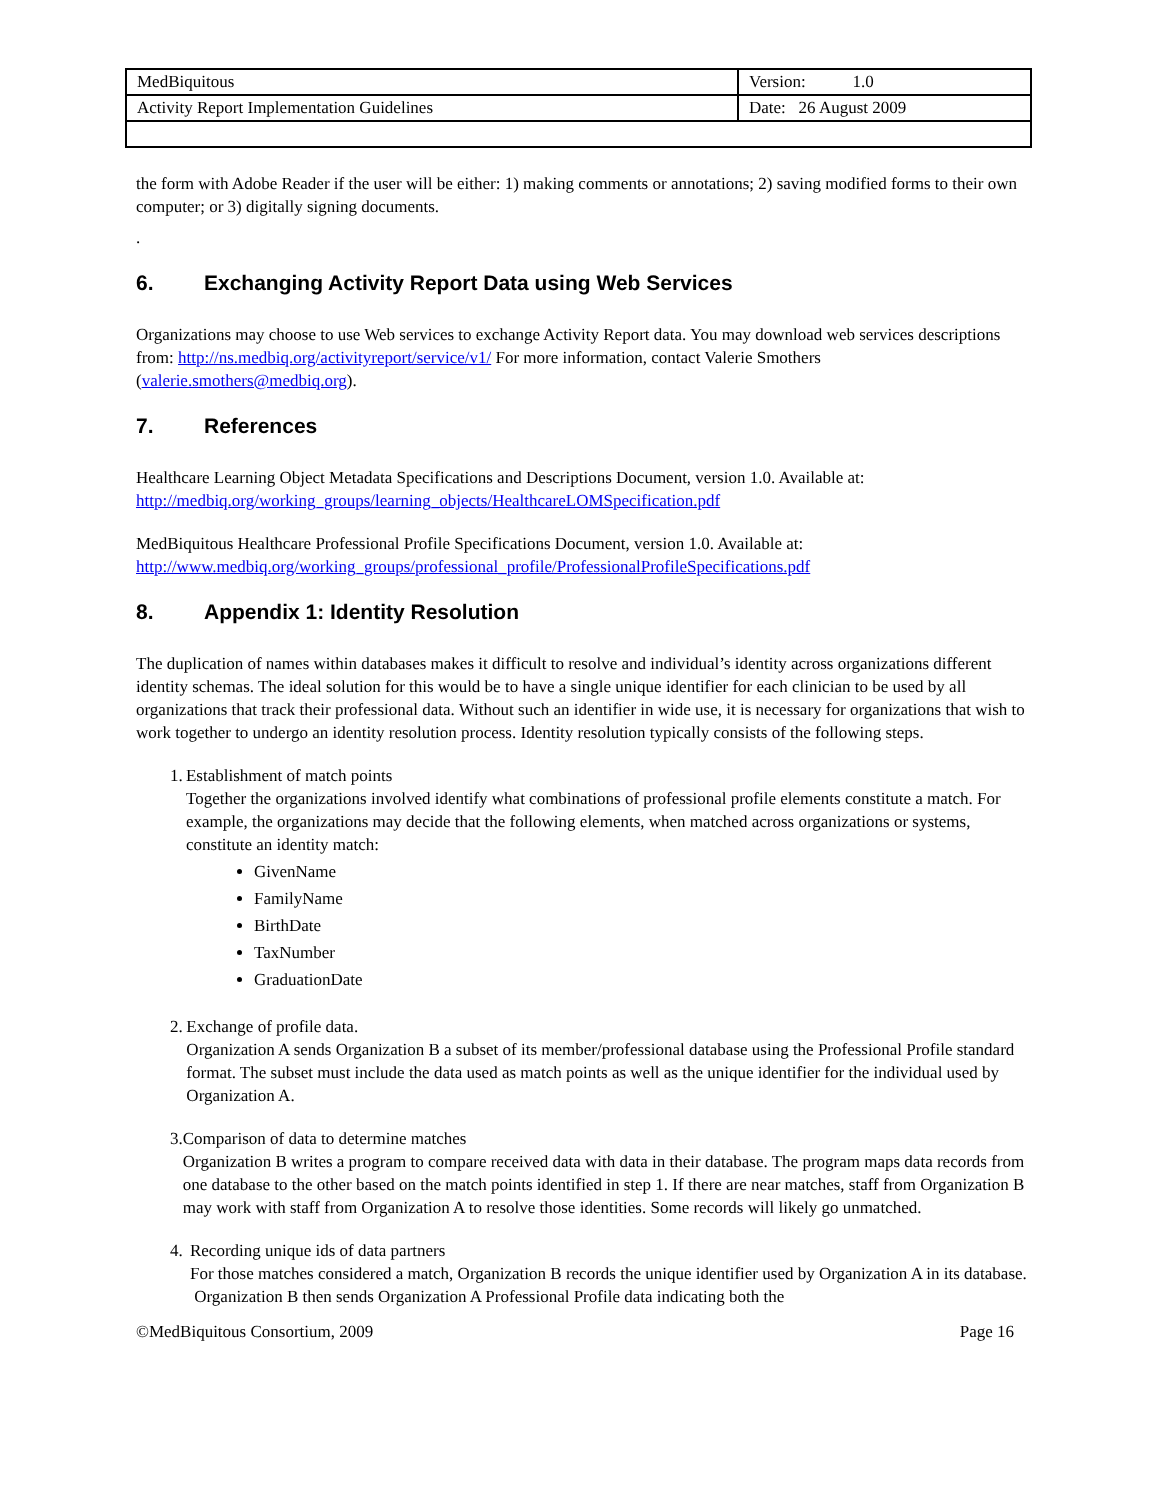| MedBiquitous | Version: 1.0 |
| Activity Report Implementation Guidelines | Date: 26 August 2009 |
the form with Adobe Reader if the user will be either: 1) making comments or annotations; 2) saving modified forms to their own computer; or 3) digitally signing documents.
.
6. Exchanging Activity Report Data using Web Services
Organizations may choose to use Web services to exchange Activity Report data. You may download web services descriptions from: http://ns.medbiq.org/activityreport/service/v1/ For more information, contact Valerie Smothers (valerie.smothers@medbiq.org).
7. References
Healthcare Learning Object Metadata Specifications and Descriptions Document, version 1.0. Available at: http://medbiq.org/working_groups/learning_objects/HealthcareLOMSpecification.pdf
MedBiquitous Healthcare Professional Profile Specifications Document, version 1.0. Available at: http://www.medbiq.org/working_groups/professional_profile/ProfessionalProfileSpecifications.pdf
8. Appendix 1: Identity Resolution
The duplication of names within databases makes it difficult to resolve and individual’s identity across organizations different identity schemas. The ideal solution for this would be to have a single unique identifier for each clinician to be used by all organizations that track their professional data. Without such an identifier in wide use, it is necessary for organizations that wish to work together to undergo an identity resolution process. Identity resolution typically consists of the following steps.
1. Establishment of match points
Together the organizations involved identify what combinations of professional profile elements constitute a match. For example, the organizations may decide that the following elements, when matched across organizations or systems, constitute an identity match:
GivenName
FamilyName
BirthDate
TaxNumber
GraduationDate
2. Exchange of profile data.
Organization A sends Organization B a subset of its member/professional database using the Professional Profile standard format. The subset must include the data used as match points as well as the unique identifier for the individual used by Organization A.
3. Comparison of data to determine matches
Organization B writes a program to compare received data with data in their database. The program maps data records from one database to the other based on the match points identified in step 1. If there are near matches, staff from Organization B may work with staff from Organization A to resolve those identities. Some records will likely go unmatched.
4. Recording unique ids of data partners
For those matches considered a match, Organization B records the unique identifier used by Organization A in its database. Organization B then sends Organization A Professional Profile data indicating both the
©MedBiquitous Consortium, 2009 Page 16